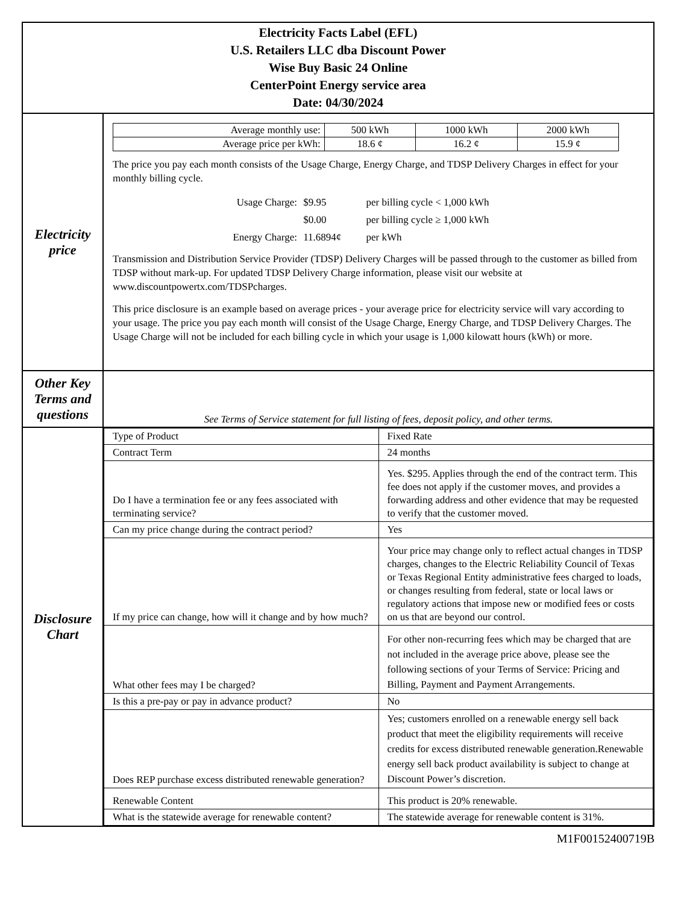| Electricity Facts Label (EFL) U.S. Retailers LLC dba Discount Power Wise Buy Basic 24 Online CenterPoint Energy service area Date: 04/30/2024 | |
| Electricity price | / Average monthly use: / 500 kWh / 1000 kWh / 2000 kWh / / Average price per kWh: / 18.6 ¢ / 16.2 ¢ / 15.9 ¢ / The price you pay each month consists of the Usage Charge, Energy Charge, and TDSP Delivery Charges in effect for your monthly billing cycle. Usage Charge: $9.95 per billing cycle < 1,000 kWh $0.00 per billing cycle ≥ 1,000 kWh Energy Charge: 11.6894¢ per kWh Transmission and Distribution Service Provider (TDSP) Delivery Charges will be passed through to the customer as billed from TDSP without mark-up. For updated TDSP Delivery Charge information, please visit our website at www.discountpowertx.com/TDSPcharges. This price disclosure is an example based on average prices - your average price for electricity service will vary according to your usage. The price you pay each month will consist of the Usage Charge, Energy Charge, and TDSP Delivery Charges. The Usage Charge will not be included for each billing cycle in which your usage is 1,000 kilowatt hours (kWh) or more. |
| Other Key Terms and questions | See Terms of Service statement for full listing of fees, deposit policy, and other terms. |
| Disclosure Chart | / Type of Product / Fixed Rate / / Contract Term / 24 months / / Do I have a termination fee or any fees associated with terminating service? / Yes. $295. Applies through the end of the contract term. This fee does not apply if the customer moves, and provides a forwarding address and other evidence that may be requested to verify that the customer moved. / / Can my price change during the contract period? / Yes / / If my price can change, how will it change and by how much? / Your price may change only to reflect actual changes in TDSP charges, changes to the Electric Reliability Council of Texas or Texas Regional Entity administrative fees charged to loads, or changes resulting from federal, state or local laws or regulatory actions that impose new or modified fees or costs on us that are beyond our control. / / What other fees may I be charged? / For other non-recurring fees which may be charged that are not included in the average price above, please see the following sections of your Terms of Service: Pricing and Billing, Payment and Payment Arrangements. / / Is this a pre-pay or pay in advance product? / No / / Does REP purchase excess distributed renewable generation? / Yes; customers enrolled on a renewable energy sell back product that meet the eligibility requirements will receive credits for excess distributed renewable generation.Renewable energy sell back product availability is subject to change at Discount Power’s discretion. / / Renewable Content / This product is 20% renewable. / / What is the statewide average for renewable content? / The statewide average for renewable content is 31%. / |
M1F00152400719B